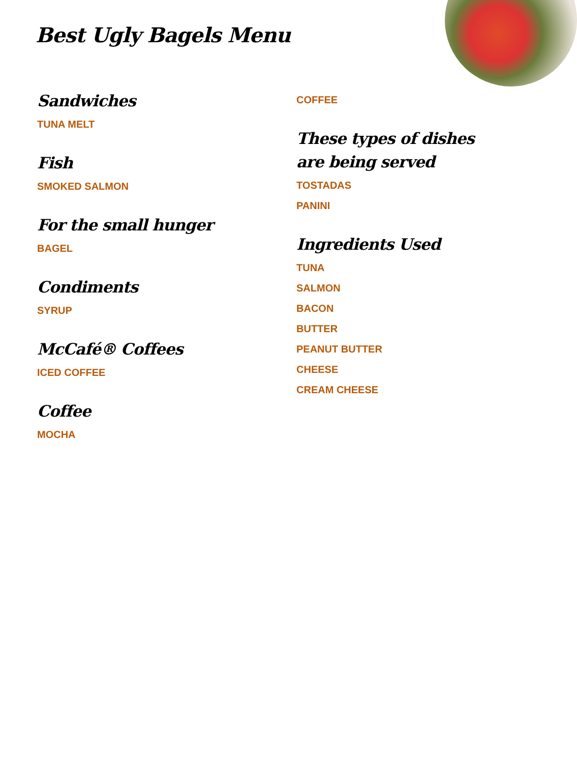Best Ugly Bagels Menu
Sandwiches
TUNA MELT
Fish
SMOKED SALMON
For the small hunger
BAGEL
Condiments
SYRUP
McCafé® Coffees
ICED COFFEE
Coffee
MOCHA
COFFEE
These types of dishes are being served
TOSTADAS
PANINI
Ingredients Used
TUNA
SALMON
BACON
BUTTER
PEANUT BUTTER
CHEESE
CREAM CHEESE